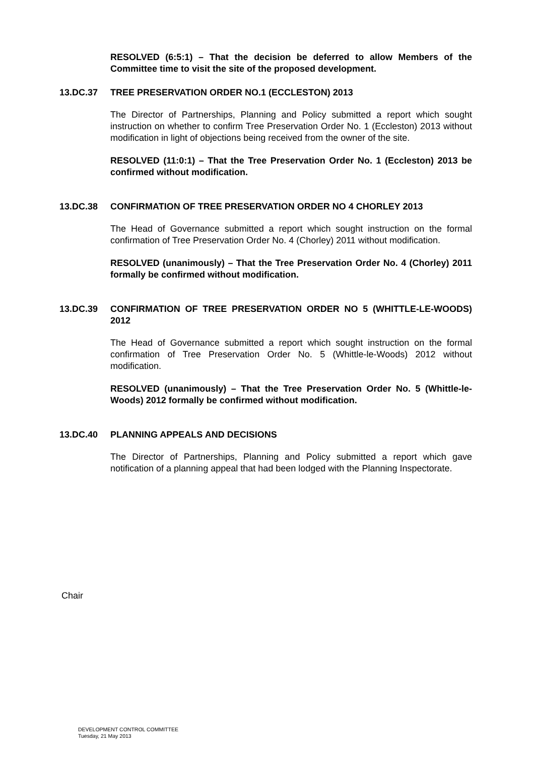RESOLVED (6:5:1) – That the decision be deferred to allow Members of the Committee time to visit the site of the proposed development.
13.DC.37 TREE PRESERVATION ORDER NO.1 (ECCLESTON) 2013
The Director of Partnerships, Planning and Policy submitted a report which sought instruction on whether to confirm Tree Preservation Order No. 1 (Eccleston) 2013 without modification in light of objections being received from the owner of the site.
RESOLVED (11:0:1) – That the Tree Preservation Order No. 1 (Eccleston) 2013 be confirmed without modification.
13.DC.38 CONFIRMATION OF TREE PRESERVATION ORDER NO 4 CHORLEY 2013
The Head of Governance submitted a report which sought instruction on the formal confirmation of Tree Preservation Order No. 4 (Chorley) 2011 without modification.
RESOLVED (unanimously) – That the Tree Preservation Order No. 4 (Chorley) 2011 formally be confirmed without modification.
13.DC.39 CONFIRMATION OF TREE PRESERVATION ORDER NO 5 (WHITTLE-LE-WOODS) 2012
The Head of Governance submitted a report which sought instruction on the formal confirmation of Tree Preservation Order No. 5 (Whittle-le-Woods) 2012 without modification.
RESOLVED (unanimously) – That the Tree Preservation Order No. 5 (Whittle-le-Woods) 2012 formally be confirmed without modification.
13.DC.40 PLANNING APPEALS AND DECISIONS
The Director of Partnerships, Planning and Policy submitted a report which gave notification of a planning appeal that had been lodged with the Planning Inspectorate.
Chair
DEVELOPMENT CONTROL COMMITTEE
Tuesday, 21 May 2013